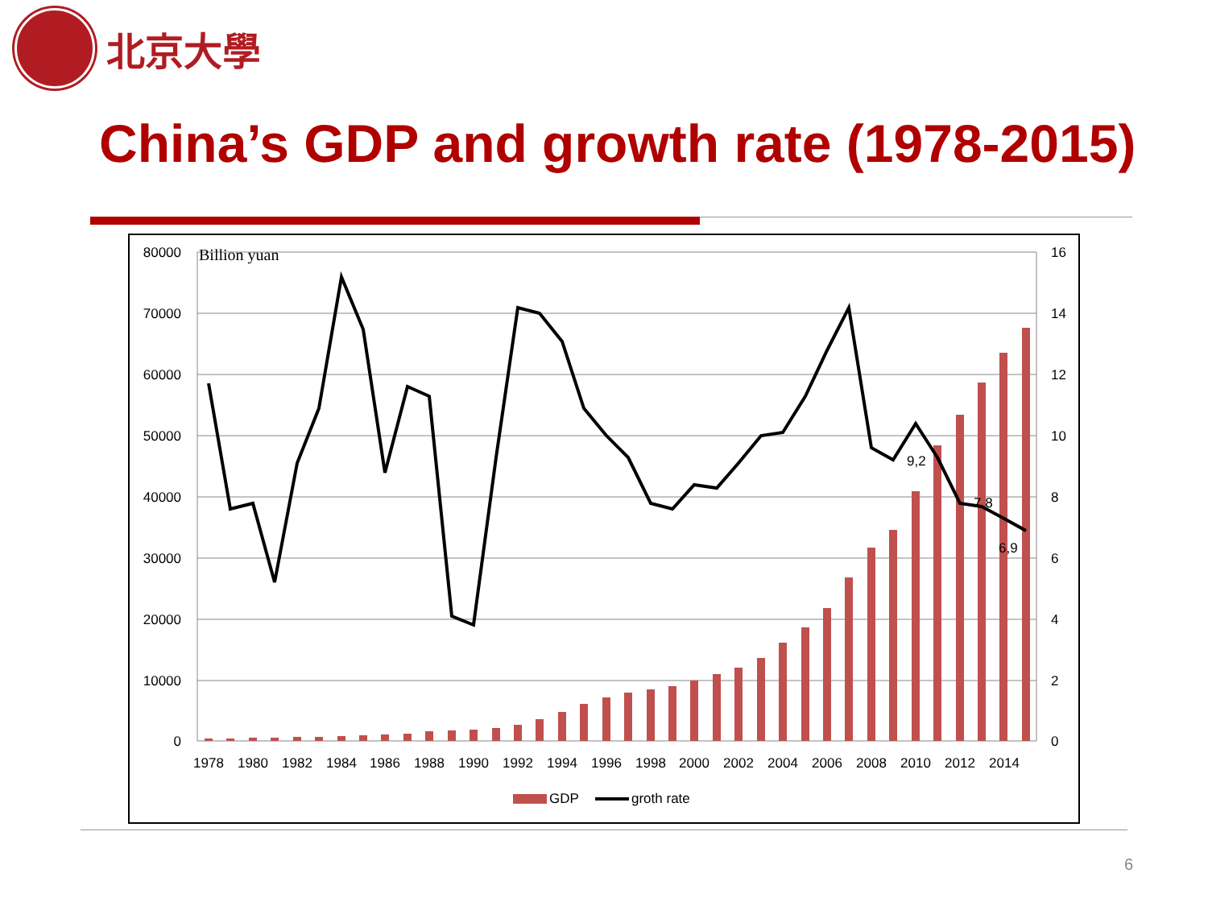北京大學
China’s GDP and growth rate (1978-2015)
80000
70000
60000
50000
40000
30000
20000
10000
0
16
14
12
10
8
6
4
2
0
Billion yuan
9,2
7,8
6,9
1978
1980
1982
1984
1986
1988
1990
1992
1994
1996
1998
2000
2002
2004
2006
2008
2010
2012
2014
GDP
groth rate
6